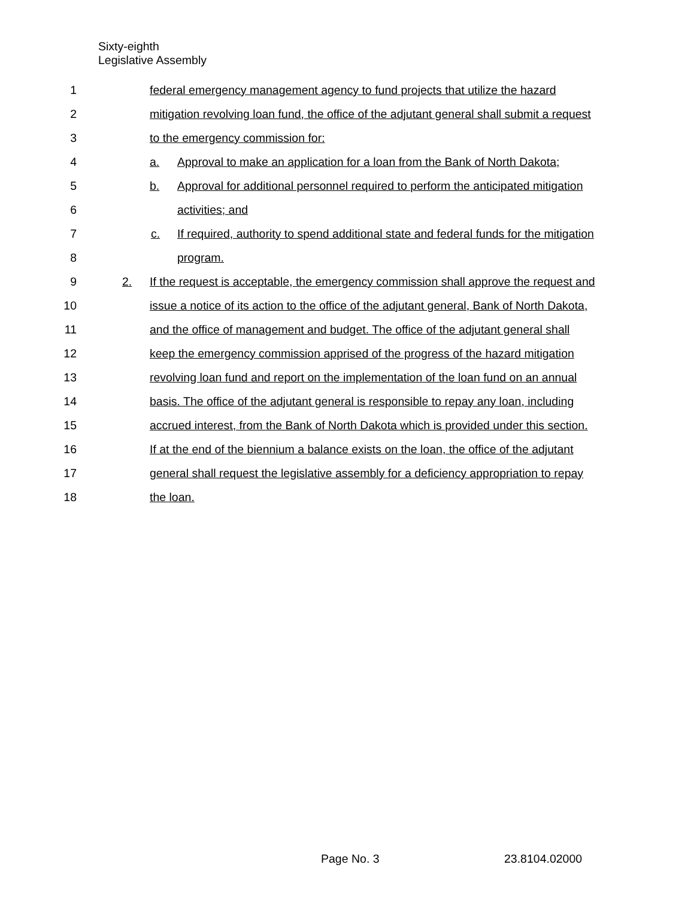Sixty-eighth
Legislative Assembly
1 federal emergency management agency to fund projects that utilize the hazard
2 mitigation revolving loan fund, the office of the adjutant general shall submit a request
3 to the emergency commission for:
4 a. Approval to make an application for a loan from the Bank of North Dakota;
5 b. Approval for additional personnel required to perform the anticipated mitigation
6 activities; and
7 c. If required, authority to spend additional state and federal funds for the mitigation
8 program.
9 2. If the request is acceptable, the emergency commission shall approve the request and
10 issue a notice of its action to the office of the adjutant general, Bank of North Dakota,
11 and the office of management and budget. The office of the adjutant general shall
12 keep the emergency commission apprised of the progress of the hazard mitigation
13 revolving loan fund and report on the implementation of the loan fund on an annual
14 basis. The office of the adjutant general is responsible to repay any loan, including
15 accrued interest, from the Bank of North Dakota which is provided under this section.
16 If at the end of the biennium a balance exists on the loan, the office of the adjutant
17 general shall request the legislative assembly for a deficiency appropriation to repay
18 the loan.
Page No. 3 23.8104.02000